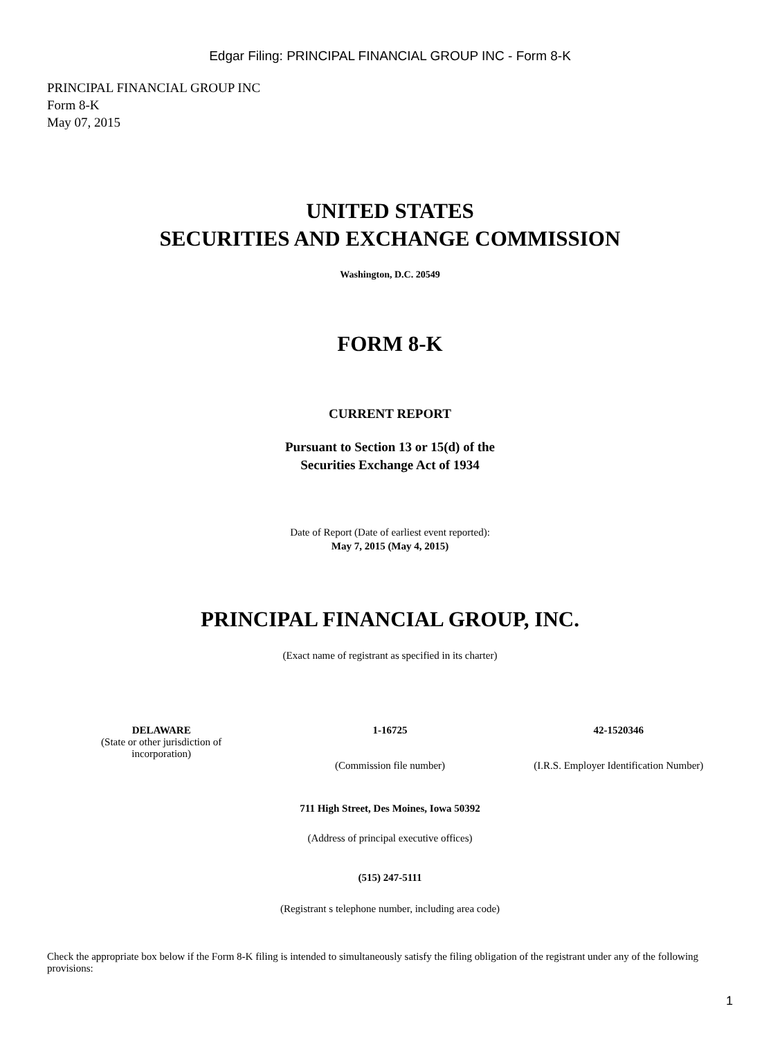Edgar Filing: PRINCIPAL FINANCIAL GROUP INC - Form 8-K
PRINCIPAL FINANCIAL GROUP INC
Form 8-K
May 07, 2015
UNITED STATES
SECURITIES AND EXCHANGE COMMISSION
Washington, D.C. 20549
FORM 8-K
CURRENT REPORT
Pursuant to Section 13 or 15(d) of the
Securities Exchange Act of 1934
Date of Report (Date of earliest event reported):
May 7, 2015 (May 4, 2015)
PRINCIPAL FINANCIAL GROUP, INC.
(Exact name of registrant as specified in its charter)
| DELAWARE (State or other jurisdiction of incorporation) | 1-16725 (Commission file number) | 42-1520346 (I.R.S. Employer Identification Number) |
711 High Street, Des Moines, Iowa 50392
(Address of principal executive offices)
(515) 247-5111
(Registrant s telephone number, including area code)
Check the appropriate box below if the Form 8-K filing is intended to simultaneously satisfy the filing obligation of the registrant under any of the following provisions:
1